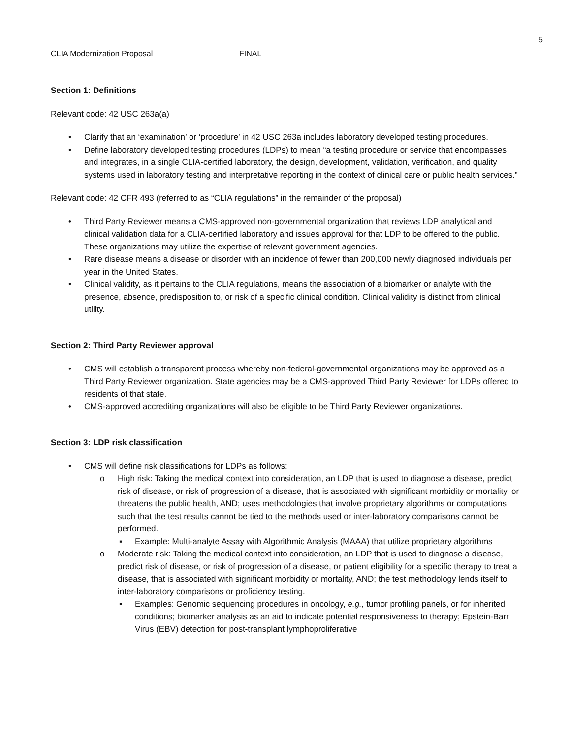5
CLIA Modernization Proposal FINAL
Section 1: Definitions
Relevant code: 42 USC 263a(a)
• Clarify that an ‘examination’ or ‘procedure’ in 42 USC 263a includes laboratory developed testing procedures.
• Define laboratory developed testing procedures (LDPs) to mean “a testing procedure or service that encompasses and integrates, in a single CLIA-certified laboratory, the design, development, validation, verification, and quality systems used in laboratory testing and interpretative reporting in the context of clinical care or public health services.”
Relevant code: 42 CFR 493 (referred to as “CLIA regulations” in the remainder of the proposal)
• Third Party Reviewer means a CMS-approved non-governmental organization that reviews LDP analytical and clinical validation data for a CLIA-certified laboratory and issues approval for that LDP to be offered to the public. These organizations may utilize the expertise of relevant government agencies.
• Rare disease means a disease or disorder with an incidence of fewer than 200,000 newly diagnosed individuals per year in the United States.
• Clinical validity, as it pertains to the CLIA regulations, means the association of a biomarker or analyte with the presence, absence, predisposition to, or risk of a specific clinical condition. Clinical validity is distinct from clinical utility.
Section 2: Third Party Reviewer approval
• CMS will establish a transparent process whereby non-federal-governmental organizations may be approved as a Third Party Reviewer organization. State agencies may be a CMS-approved Third Party Reviewer for LDPs offered to residents of that state.
• CMS-approved accrediting organizations will also be eligible to be Third Party Reviewer organizations.
Section 3: LDP risk classification
• CMS will define risk classifications for LDPs as follows:
o High risk: Taking the medical context into consideration, an LDP that is used to diagnose a disease, predict risk of disease, or risk of progression of a disease, that is associated with significant morbidity or mortality, or threatens the public health, AND; uses methodologies that involve proprietary algorithms or computations such that the test results cannot be tied to the methods used or inter-laboratory comparisons cannot be performed.
▪ Example: Multi-analyte Assay with Algorithmic Analysis (MAAA) that utilize proprietary algorithms
o Moderate risk: Taking the medical context into consideration, an LDP that is used to diagnose a disease, predict risk of disease, or risk of progression of a disease, or patient eligibility for a specific therapy to treat a disease, that is associated with significant morbidity or mortality, AND; the test methodology lends itself to inter-laboratory comparisons or proficiency testing.
▪ Examples: Genomic sequencing procedures in oncology, e.g., tumor profiling panels, or for inherited conditions; biomarker analysis as an aid to indicate potential responsiveness to therapy; Epstein-Barr Virus (EBV) detection for post-transplant lymphoproliferative